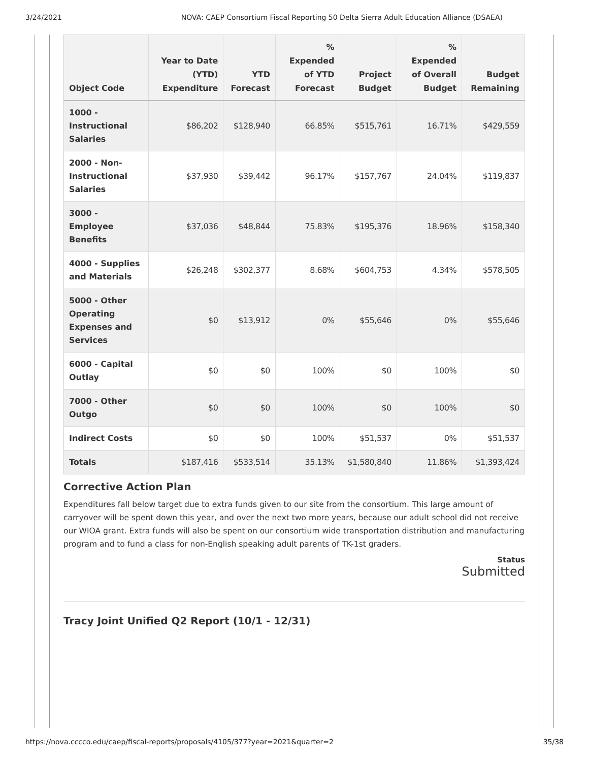3/24/2021 NOVA: CAEP Consortium Fiscal Reporting 50 Delta Sierra Adult Education Alliance (DSAEA)
| Object Code | Year to Date (YTD) Expenditure | YTD Forecast | % Expended of YTD Forecast | Project Budget | % Expended of Overall Budget | Budget Remaining |
| --- | --- | --- | --- | --- | --- | --- |
| 1000 - Instructional Salaries | $86,202 | $128,940 | 66.85% | $515,761 | 16.71% | $429,559 |
| 2000 - Non-Instructional Salaries | $37,930 | $39,442 | 96.17% | $157,767 | 24.04% | $119,837 |
| 3000 - Employee Benefits | $37,036 | $48,844 | 75.83% | $195,376 | 18.96% | $158,340 |
| 4000 - Supplies and Materials | $26,248 | $302,377 | 8.68% | $604,753 | 4.34% | $578,505 |
| 5000 - Other Operating Expenses and Services | $0 | $13,912 | 0% | $55,646 | 0% | $55,646 |
| 6000 - Capital Outlay | $0 | $0 | 100% | $0 | 100% | $0 |
| 7000 - Other Outgo | $0 | $0 | 100% | $0 | 100% | $0 |
| Indirect Costs | $0 | $0 | 100% | $51,537 | 0% | $51,537 |
| Totals | $187,416 | $533,514 | 35.13% | $1,580,840 | 11.86% | $1,393,424 |
Corrective Action Plan
Expenditures fall below target due to extra funds given to our site from the consortium. This large amount of carryover will be spent down this year, and over the next two more years, because our adult school did not receive our WIOA grant. Extra funds will also be spent on our consortium wide transportation distribution and manufacturing program and to fund a class for non-English speaking adult parents of TK-1st graders.
Status
Submitted
Tracy Joint Unified Q2 Report (10/1 - 12/31)
https://nova.cccco.edu/caep/fiscal-reports/proposals/4105/377?year=2021&quarter=2 35/38